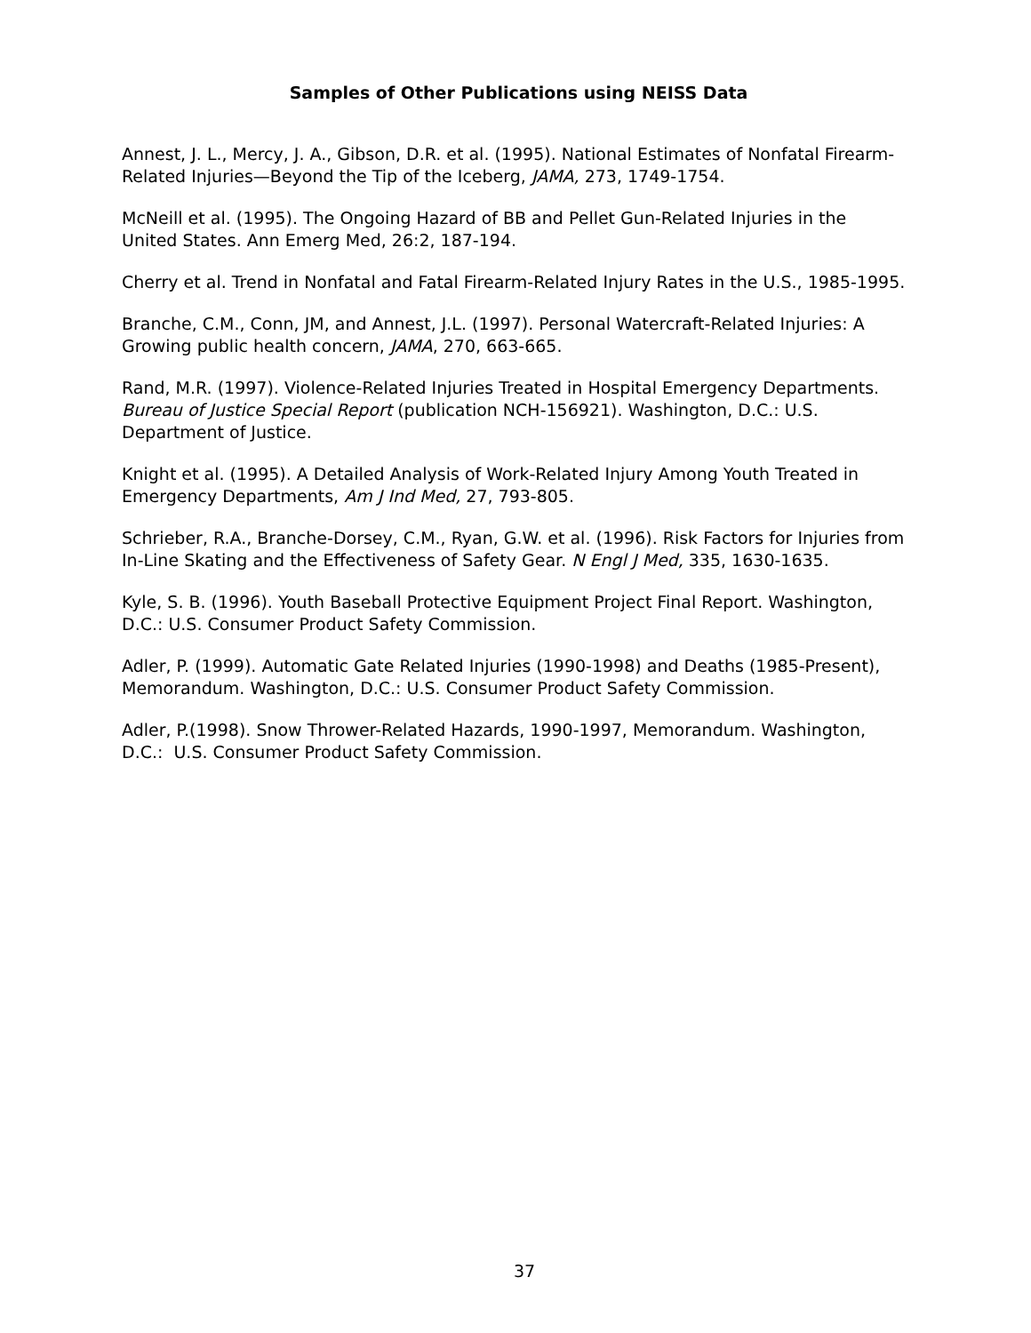Samples of Other Publications using NEISS Data
Annest, J. L., Mercy, J. A., Gibson, D.R. et al. (1995). National Estimates of Nonfatal Firearm-Related Injuries—Beyond the Tip of the Iceberg, JAMA, 273, 1749-1754.
McNeill et al. (1995). The Ongoing Hazard of BB and Pellet Gun-Related Injuries in the United States. Ann Emerg Med, 26:2, 187-194.
Cherry et al. Trend in Nonfatal and Fatal Firearm-Related Injury Rates in the U.S., 1985-1995.
Branche, C.M., Conn, JM, and Annest, J.L. (1997). Personal Watercraft-Related Injuries: A Growing public health concern, JAMA, 270, 663-665.
Rand, M.R. (1997). Violence-Related Injuries Treated in Hospital Emergency Departments. Bureau of Justice Special Report (publication NCH-156921). Washington, D.C.: U.S. Department of Justice.
Knight et al. (1995). A Detailed Analysis of Work-Related Injury Among Youth Treated in Emergency Departments, Am J Ind Med, 27, 793-805.
Schrieber, R.A., Branche-Dorsey, C.M., Ryan, G.W. et al. (1996). Risk Factors for Injuries from In-Line Skating and the Effectiveness of Safety Gear. N Engl J Med, 335, 1630-1635.
Kyle, S. B. (1996). Youth Baseball Protective Equipment Project Final Report. Washington, D.C.: U.S. Consumer Product Safety Commission.
Adler, P. (1999). Automatic Gate Related Injuries (1990-1998) and Deaths (1985-Present), Memorandum. Washington, D.C.: U.S. Consumer Product Safety Commission.
Adler, P.(1998). Snow Thrower-Related Hazards, 1990-1997, Memorandum. Washington, D.C.: U.S. Consumer Product Safety Commission.
37